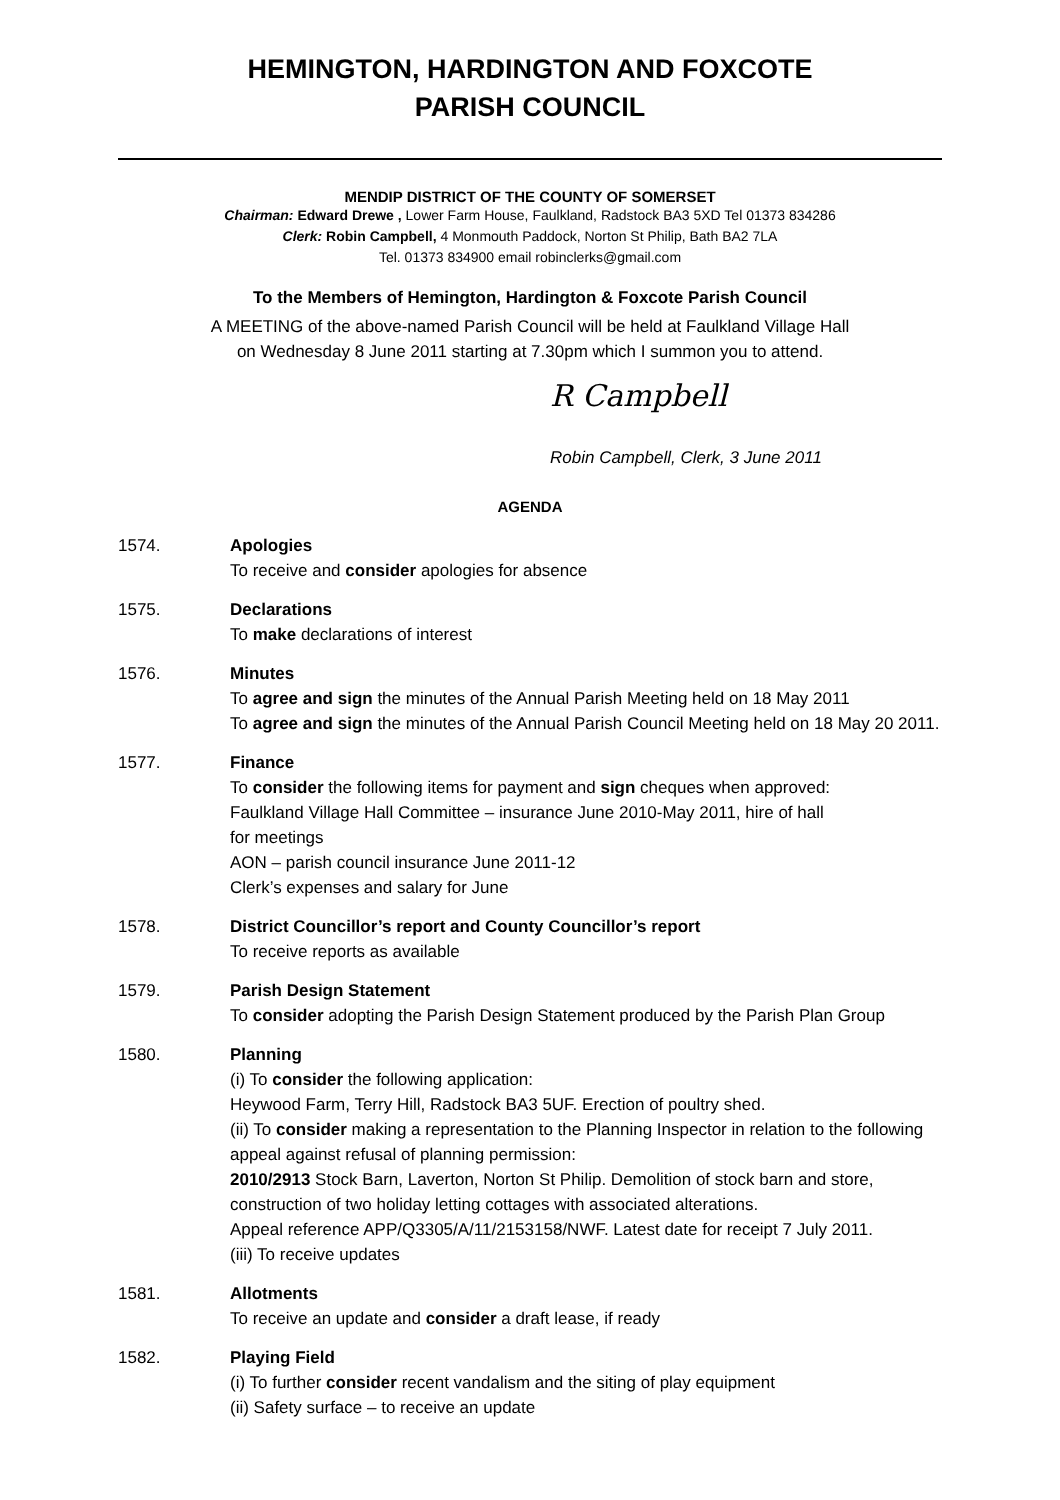HEMINGTON, HARDINGTON AND FOXCOTE
PARISH COUNCIL
MENDIP DISTRICT OF THE COUNTY OF SOMERSET
Chairman: Edward Drewe , Lower Farm House, Faulkland, Radstock BA3 5XD Tel 01373 834286
Clerk: Robin Campbell, 4 Monmouth Paddock, Norton St Philip, Bath BA2 7LA
Tel. 01373 834900 email robinclerks@gmail.com
To the Members of Hemington, Hardington & Foxcote Parish Council
A MEETING of the above-named Parish Council will be held at Faulkland Village Hall
on Wednesday 8 June 2011 starting at 7.30pm which I summon you to attend.
R Campbell
Robin Campbell, Clerk, 3 June 2011
AGENDA
1574. Apologies
To receive and consider apologies for absence
1575. Declarations
To make declarations of interest
1576. Minutes
To agree and sign the minutes of the Annual Parish Meeting held on 18 May 2011
To agree and sign the minutes of the Annual Parish Council Meeting held on 18 May 20 2011.
1577. Finance
To consider the following items for payment and sign cheques when approved:
Faulkland Village Hall Committee – insurance June 2010-May 2011, hire of hall
for meetings
AON – parish council insurance June 2011-12
Clerk’s expenses and salary for June
1578. District Councillor’s report and County Councillor’s report
To receive reports as available
1579. Parish Design Statement
To consider adopting the Parish Design Statement produced by the Parish Plan Group
1580. Planning
(i) To consider the following application:
Heywood Farm, Terry Hill, Radstock BA3 5UF. Erection of poultry shed.
(ii) To consider making a representation to the Planning Inspector in relation to the following appeal against refusal of planning permission:
2010/2913 Stock Barn, Laverton, Norton St Philip. Demolition of stock barn and store, construction of two holiday letting cottages with associated alterations.
Appeal reference APP/Q3305/A/11/2153158/NWF. Latest date for receipt 7 July 2011.
(iii) To receive updates
1581. Allotments
To receive an update and consider a draft lease, if ready
1582. Playing Field
(i) To further consider recent vandalism and the siting of play equipment
(ii) Safety surface – to receive an update